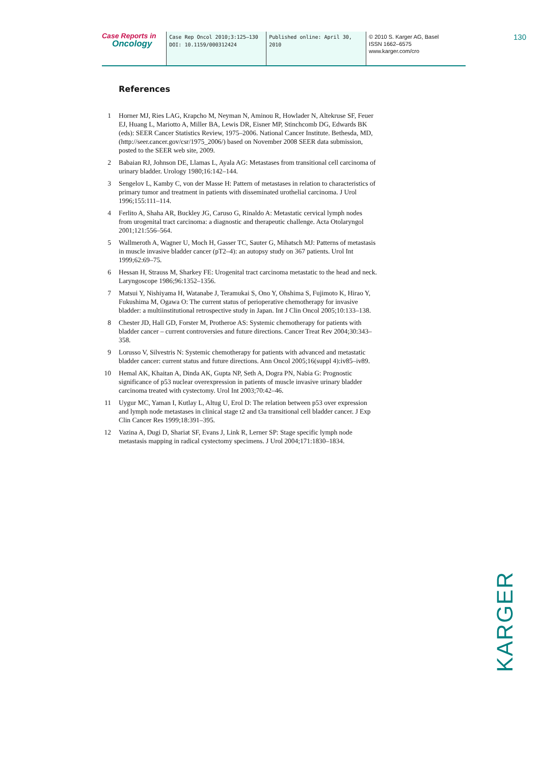Case Reports in
Oncology
Case Rep Oncol 2010;3:125–130
DOI: 10.1159/000312424
Published online: April 30, 2010
© 2010 S. Karger AG, Basel
ISSN 1662–6575
www.karger.com/cro
130
References
1 Horner MJ, Ries LAG, Krapcho M, Neyman N, Aminou R, Howlader N, Altekruse SF, Feuer EJ, Huang L, Mariotto A, Miller BA, Lewis DR, Eisner MP, Stinchcomb DG, Edwards BK (eds): SEER Cancer Statistics Review, 1975–2006. National Cancer Institute. Bethesda, MD, (http://seer.cancer.gov/csr/1975_2006/) based on November 2008 SEER data submission, posted to the SEER web site, 2009.
2 Babaian RJ, Johnson DE, Llamas L, Ayala AG: Metastases from transitional cell carcinoma of urinary bladder. Urology 1980;16:142–144.
3 Sengelov L, Kamby C, von der Masse H: Pattern of metastases in relation to characteristics of primary tumor and treatment in patients with disseminated urothelial carcinoma. J Urol 1996;155:111–114.
4 Ferlito A, Shaha AR, Buckley JG, Caruso G, Rinaldo A: Metastatic cervical lymph nodes from urogenital tract carcinoma: a diagnostic and therapeutic challenge. Acta Otolaryngol 2001;121:556–564.
5 Wallmeroth A, Wagner U, Moch H, Gasser TC, Sauter G, Mihatsch MJ: Patterns of metastasis in muscle invasive bladder cancer (pT2–4): an autopsy study on 367 patients. Urol Int 1999;62:69–75.
6 Hessan H, Strauss M, Sharkey FE: Urogenital tract carcinoma metastatic to the head and neck. Laryngoscope 1986;96:1352–1356.
7 Matsui Y, Nishiyama H, Watanabe J, Teramukai S, Ono Y, Ohshima S, Fujimoto K, Hirao Y, Fukushima M, Ogawa O: The current status of perioperative chemotherapy for invasive bladder: a multiinstitutional retrospective study in Japan. Int J Clin Oncol 2005;10:133–138.
8 Chester JD, Hall GD, Forster M, Protheroe AS: Systemic chemotherapy for patients with bladder cancer – current controversies and future directions. Cancer Treat Rev 2004;30:343–358.
9 Lorusso V, Silvestris N: Systemic chemotherapy for patients with advanced and metastatic bladder cancer: current status and future directions. Ann Oncol 2005;16(suppl 4):iv85–iv89.
10 Hemal AK, Khaitan A, Dinda AK, Gupta NP, Seth A, Dogra PN, Nabia G: Prognostic significance of p53 nuclear overexpression in patients of muscle invasive urinary bladder carcinoma treated with cystectomy. Urol Int 2003;70:42–46.
11 Uygur MC, Yaman I, Kutlay L, Altug U, Erol D: The relation between p53 over expression and lymph node metastases in clinical stage t2 and t3a transitional cell bladder cancer. J Exp Clin Cancer Res 1999;18:391–395.
12 Vazina A, Dugi D, Shariat SF, Evans J, Link R, Lerner SP: Stage specific lymph node metastasis mapping in radical cystectomy specimens. J Urol 2004;171:1830–1834.
KARGER